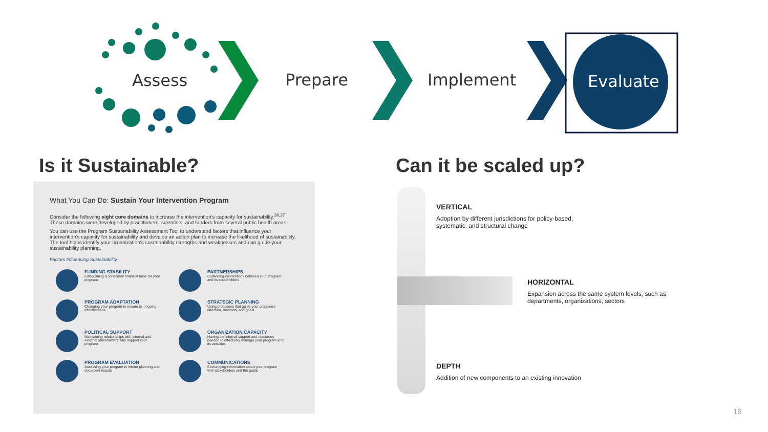Assess Prepare Implement Evaluate
Is it Sustainable? Can it be scaled up?
What You Can Do: Sustain Your Intervention Program
Consider the following eight core domains to increase the intervention's capacity for sustainability.<sup>36,37</sup> These domains were developed by practitioners, scientists, and funders from several public health areas.
You can use the Program Sustainability Assessment Tool to understand factors that influence your intervention's capacity for sustainability and develop an action plan to increase the likelihood of sustainability. The tool helps identify your organization's sustainability strengths and weaknesses and can guide your sustainability planning.
Factors Influencing Sustainability
FUNDING STABILITY
Establishing a consistent financial base for your program
PARTNERSHIPS
Cultivating connections between your program and its stakeholders
PROGRAM ADAPTATION
Changing your program to ensure its ongoing effectiveness
STRATEGIC PLANNING
Using processes that guide your program's direction, methods, and goals
POLITICAL SUPPORT
Maintaining relationships with internal and external stakeholders who support your program
ORGANIZATION CAPACITY
Having the internal support and resources needed to effectively manage your program and its activities
PROGRAM EVALUATION
Assessing your program to inform planning and document results
COMMUNICATIONS
Exchanging information about your program with stakeholders and the public
VERTICAL
Adoption by different jurisdictions for policy-based,
systematic, and structural change
HORIZONTAL
Expansion across the same system levels, such as
departments, organizations, sectors
DEPTH
Addition of new components to an existing innovation
19